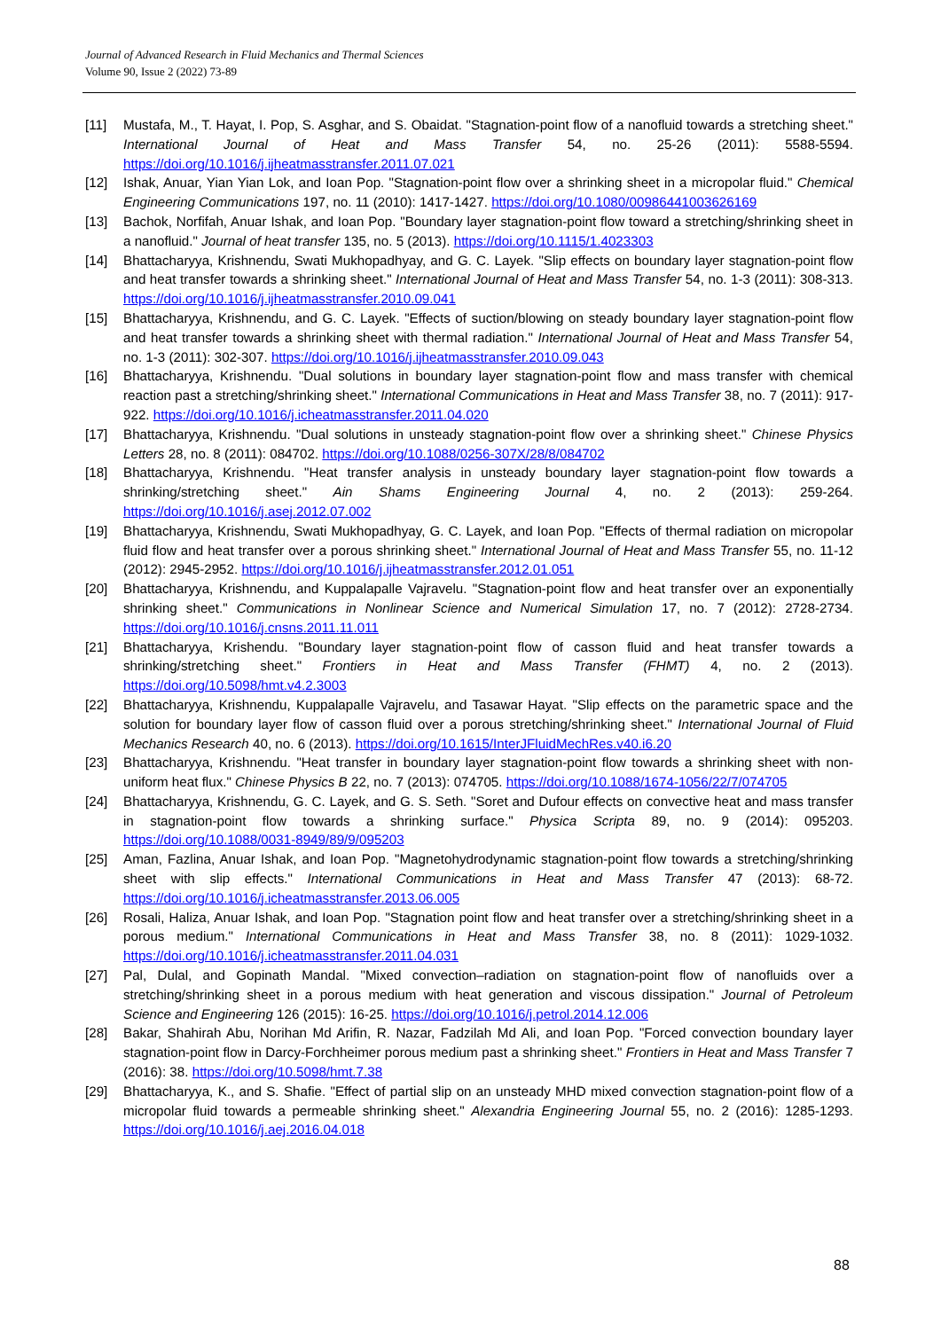Journal of Advanced Research in Fluid Mechanics and Thermal Sciences
Volume 90, Issue 2 (2022) 73-89
[11] Mustafa, M., T. Hayat, I. Pop, S. Asghar, and S. Obaidat. "Stagnation-point flow of a nanofluid towards a stretching sheet." International Journal of Heat and Mass Transfer 54, no. 25-26 (2011): 5588-5594. https://doi.org/10.1016/j.ijheatmasstransfer.2011.07.021
[12] Ishak, Anuar, Yian Yian Lok, and Ioan Pop. "Stagnation-point flow over a shrinking sheet in a micropolar fluid." Chemical Engineering Communications 197, no. 11 (2010): 1417-1427. https://doi.org/10.1080/00986441003626169
[13] Bachok, Norfifah, Anuar Ishak, and Ioan Pop. "Boundary layer stagnation-point flow toward a stretching/shrinking sheet in a nanofluid." Journal of heat transfer 135, no. 5 (2013). https://doi.org/10.1115/1.4023303
[14] Bhattacharyya, Krishnendu, Swati Mukhopadhyay, and G. C. Layek. "Slip effects on boundary layer stagnation-point flow and heat transfer towards a shrinking sheet." International Journal of Heat and Mass Transfer 54, no. 1-3 (2011): 308-313. https://doi.org/10.1016/j.ijheatmasstransfer.2010.09.041
[15] Bhattacharyya, Krishnendu, and G. C. Layek. "Effects of suction/blowing on steady boundary layer stagnation-point flow and heat transfer towards a shrinking sheet with thermal radiation." International Journal of Heat and Mass Transfer 54, no. 1-3 (2011): 302-307. https://doi.org/10.1016/j.ijheatmasstransfer.2010.09.043
[16] Bhattacharyya, Krishnendu. "Dual solutions in boundary layer stagnation-point flow and mass transfer with chemical reaction past a stretching/shrinking sheet." International Communications in Heat and Mass Transfer 38, no. 7 (2011): 917-922. https://doi.org/10.1016/j.icheatmasstransfer.2011.04.020
[17] Bhattacharyya, Krishnendu. "Dual solutions in unsteady stagnation-point flow over a shrinking sheet." Chinese Physics Letters 28, no. 8 (2011): 084702. https://doi.org/10.1088/0256-307X/28/8/084702
[18] Bhattacharyya, Krishnendu. "Heat transfer analysis in unsteady boundary layer stagnation-point flow towards a shrinking/stretching sheet." Ain Shams Engineering Journal 4, no. 2 (2013): 259-264. https://doi.org/10.1016/j.asej.2012.07.002
[19] Bhattacharyya, Krishnendu, Swati Mukhopadhyay, G. C. Layek, and Ioan Pop. "Effects of thermal radiation on micropolar fluid flow and heat transfer over a porous shrinking sheet." International Journal of Heat and Mass Transfer 55, no. 11-12 (2012): 2945-2952. https://doi.org/10.1016/j.ijheatmasstransfer.2012.01.051
[20] Bhattacharyya, Krishnendu, and Kuppalapalle Vajravelu. "Stagnation-point flow and heat transfer over an exponentially shrinking sheet." Communications in Nonlinear Science and Numerical Simulation 17, no. 7 (2012): 2728-2734. https://doi.org/10.1016/j.cnsns.2011.11.011
[21] Bhattacharyya, Krishendu. "Boundary layer stagnation-point flow of casson fluid and heat transfer towards a shrinking/stretching sheet." Frontiers in Heat and Mass Transfer (FHMT) 4, no. 2 (2013). https://doi.org/10.5098/hmt.v4.2.3003
[22] Bhattacharyya, Krishnendu, Kuppalapalle Vajravelu, and Tasawar Hayat. "Slip effects on the parametric space and the solution for boundary layer flow of casson fluid over a porous stretching/shrinking sheet." International Journal of Fluid Mechanics Research 40, no. 6 (2013). https://doi.org/10.1615/InterJFluidMechRes.v40.i6.20
[23] Bhattacharyya, Krishnendu. "Heat transfer in boundary layer stagnation-point flow towards a shrinking sheet with non-uniform heat flux." Chinese Physics B 22, no. 7 (2013): 074705. https://doi.org/10.1088/1674-1056/22/7/074705
[24] Bhattacharyya, Krishnendu, G. C. Layek, and G. S. Seth. "Soret and Dufour effects on convective heat and mass transfer in stagnation-point flow towards a shrinking surface." Physica Scripta 89, no. 9 (2014): 095203. https://doi.org/10.1088/0031-8949/89/9/095203
[25] Aman, Fazlina, Anuar Ishak, and Ioan Pop. "Magnetohydrodynamic stagnation-point flow towards a stretching/shrinking sheet with slip effects." International Communications in Heat and Mass Transfer 47 (2013): 68-72. https://doi.org/10.1016/j.icheatmasstransfer.2013.06.005
[26] Rosali, Haliza, Anuar Ishak, and Ioan Pop. "Stagnation point flow and heat transfer over a stretching/shrinking sheet in a porous medium." International Communications in Heat and Mass Transfer 38, no. 8 (2011): 1029-1032. https://doi.org/10.1016/j.icheatmasstransfer.2011.04.031
[27] Pal, Dulal, and Gopinath Mandal. "Mixed convection–radiation on stagnation-point flow of nanofluids over a stretching/shrinking sheet in a porous medium with heat generation and viscous dissipation." Journal of Petroleum Science and Engineering 126 (2015): 16-25. https://doi.org/10.1016/j.petrol.2014.12.006
[28] Bakar, Shahirah Abu, Norihan Md Arifin, R. Nazar, Fadzilah Md Ali, and Ioan Pop. "Forced convection boundary layer stagnation-point flow in Darcy-Forchheimer porous medium past a shrinking sheet." Frontiers in Heat and Mass Transfer 7 (2016): 38. https://doi.org/10.5098/hmt.7.38
[29] Bhattacharyya, K., and S. Shafie. "Effect of partial slip on an unsteady MHD mixed convection stagnation-point flow of a micropolar fluid towards a permeable shrinking sheet." Alexandria Engineering Journal 55, no. 2 (2016): 1285-1293. https://doi.org/10.1016/j.aej.2016.04.018
88